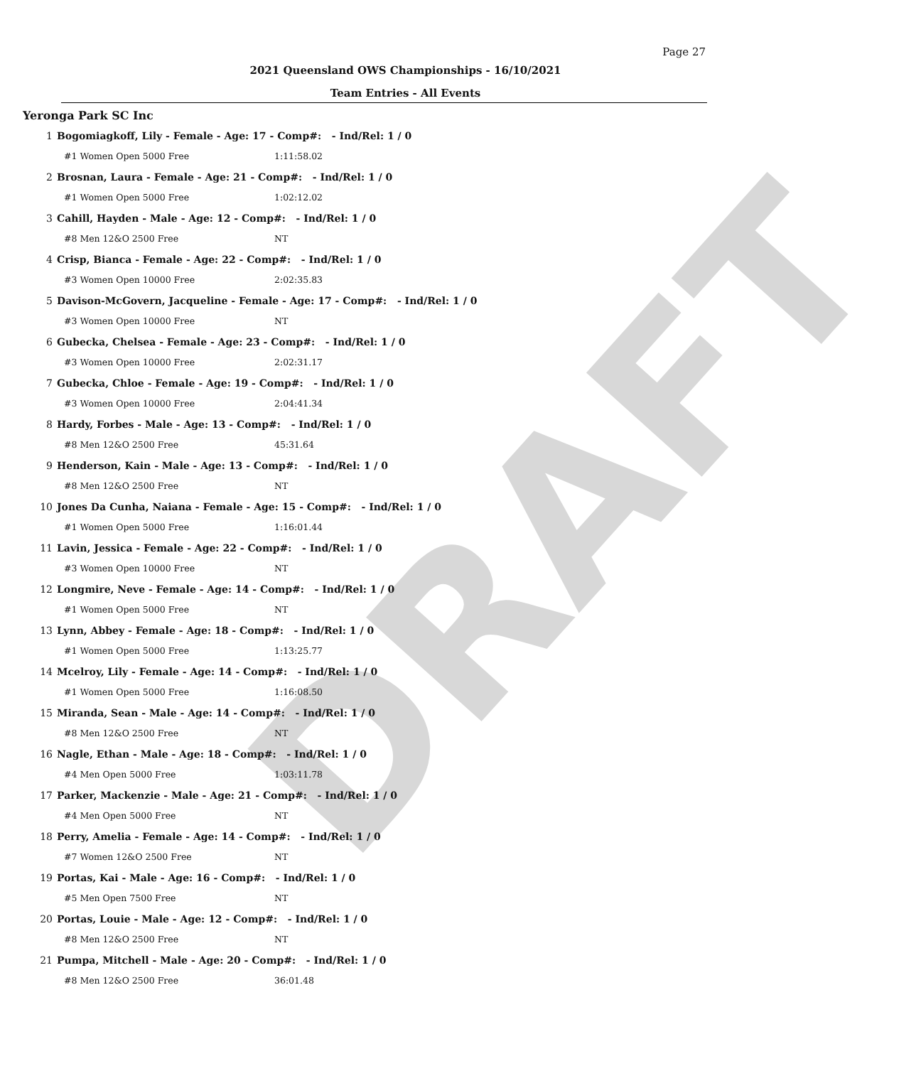DRAFT
Page 27
2021 Queensland OWS Championships - 16/10/2021
Team Entries - All Events
Yeronga Park SC Inc
| 1 | Bogomiagkoff, Lily - Female - Age: 17 - Comp#: - Ind/Rel: 1 / 0 | |
| | #1 Women Open 5000 Free | 1:11:58.02 |
| 2 | Brosnan, Laura - Female - Age: 21 - Comp#: - Ind/Rel: 1 / 0 | |
| | #1 Women Open 5000 Free | 1:02:12.02 |
| 3 | Cahill, Hayden - Male - Age: 12 - Comp#: - Ind/Rel: 1 / 0 | |
| | #8 Men 12&O 2500 Free | NT |
| 4 | Crisp, Bianca - Female - Age: 22 - Comp#: - Ind/Rel: 1 / 0 | |
| | #3 Women Open 10000 Free | 2:02:35.83 |
| 5 | Davison-McGovern, Jacqueline - Female - Age: 17 - Comp#: - Ind/Rel: 1 / 0 | |
| | #3 Women Open 10000 Free | NT |
| 6 | Gubecka, Chelsea - Female - Age: 23 - Comp#: - Ind/Rel: 1 / 0 | |
| | #3 Women Open 10000 Free | 2:02:31.17 |
| 7 | Gubecka, Chloe - Female - Age: 19 - Comp#: - Ind/Rel: 1 / 0 | |
| | #3 Women Open 10000 Free | 2:04:41.34 |
| 8 | Hardy, Forbes - Male - Age: 13 - Comp#: - Ind/Rel: 1 / 0 | |
| | #8 Men 12&O 2500 Free | 45:31.64 |
| 9 | Henderson, Kain - Male - Age: 13 - Comp#: - Ind/Rel: 1 / 0 | |
| | #8 Men 12&O 2500 Free | NT |
| 10 | Jones Da Cunha, Naiana - Female - Age: 15 - Comp#: - Ind/Rel: 1 / 0 | |
| | #1 Women Open 5000 Free | 1:16:01.44 |
| 11 | Lavin, Jessica - Female - Age: 22 - Comp#: - Ind/Rel: 1 / 0 | |
| | #3 Women Open 10000 Free | NT |
| 12 | Longmire, Neve - Female - Age: 14 - Comp#: - Ind/Rel: 1 / 0 | |
| | #1 Women Open 5000 Free | NT |
| 13 | Lynn, Abbey - Female - Age: 18 - Comp#: - Ind/Rel: 1 / 0 | |
| | #1 Women Open 5000 Free | 1:13:25.77 |
| 14 | Mcelroy, Lily - Female - Age: 14 - Comp#: - Ind/Rel: 1 / 0 | |
| | #1 Women Open 5000 Free | 1:16:08.50 |
| 15 | Miranda, Sean - Male - Age: 14 - Comp#: - Ind/Rel: 1 / 0 | |
| | #8 Men 12&O 2500 Free | NT |
| 16 | Nagle, Ethan - Male - Age: 18 - Comp#: - Ind/Rel: 1 / 0 | |
| | #4 Men Open 5000 Free | 1:03:11.78 |
| 17 | Parker, Mackenzie - Male - Age: 21 - Comp#: - Ind/Rel: 1 / 0 | |
| | #4 Men Open 5000 Free | NT |
| 18 | Perry, Amelia - Female - Age: 14 - Comp#: - Ind/Rel: 1 / 0 | |
| | #7 Women 12&O 2500 Free | NT |
| 19 | Portas, Kai - Male - Age: 16 - Comp#: - Ind/Rel: 1 / 0 | |
| | #5 Men Open 7500 Free | NT |
| 20 | Portas, Louie - Male - Age: 12 - Comp#: - Ind/Rel: 1 / 0 | |
| | #8 Men 12&O 2500 Free | NT |
| 21 | Pumpa, Mitchell - Male - Age: 20 - Comp#: - Ind/Rel: 1 / 0 | |
| | #8 Men 12&O 2500 Free | 36:01.48 |